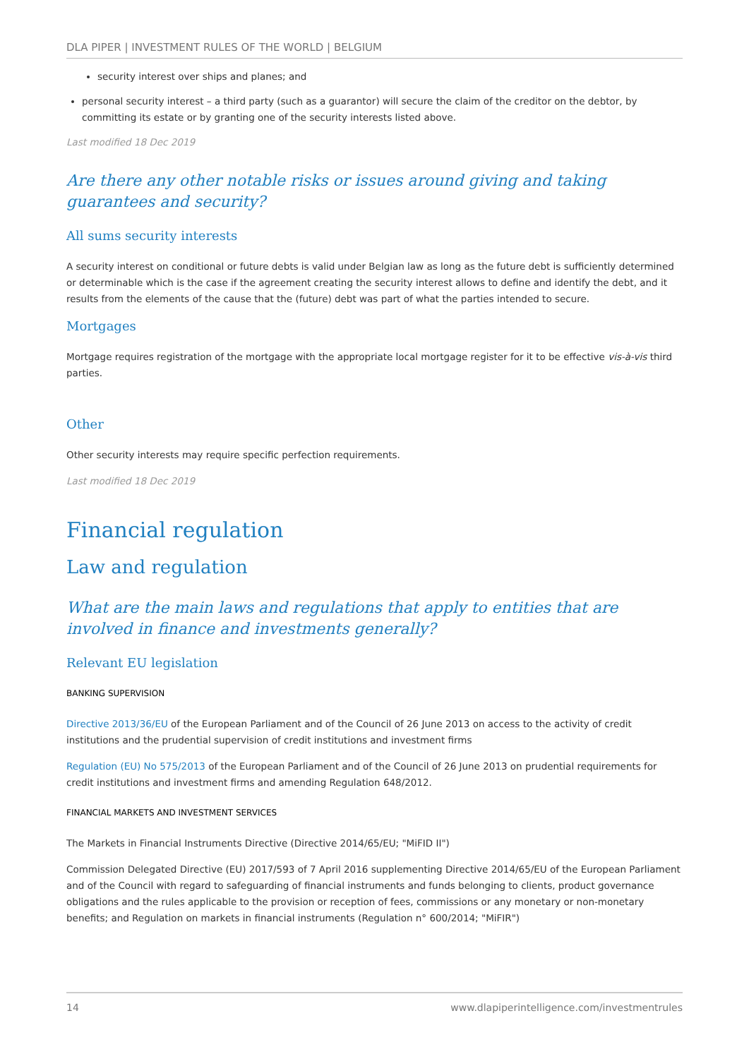DLA PIPER | INVESTMENT RULES OF THE WORLD | BELGIUM
security interest over ships and planes; and
personal security interest – a third party (such as a guarantor) will secure the claim of the creditor on the debtor, by committing its estate or by granting one of the security interests listed above.
Last modified 18 Dec 2019
Are there any other notable risks or issues around giving and taking guarantees and security?
All sums security interests
A security interest on conditional or future debts is valid under Belgian law as long as the future debt is sufficiently determined or determinable which is the case if the agreement creating the security interest allows to define and identify the debt, and it results from the elements of the cause that the (future) debt was part of what the parties intended to secure.
Mortgages
Mortgage requires registration of the mortgage with the appropriate local mortgage register for it to be effective vis-à-vis third parties.
Other
Other security interests may require specific perfection requirements.
Last modified 18 Dec 2019
Financial regulation
Law and regulation
What are the main laws and regulations that apply to entities that are involved in finance and investments generally?
Relevant EU legislation
BANKING SUPERVISION
Directive 2013/36/EU of the European Parliament and of the Council of 26 June 2013 on access to the activity of credit institutions and the prudential supervision of credit institutions and investment firms
Regulation (EU) No 575/2013 of the European Parliament and of the Council of 26 June 2013 on prudential requirements for credit institutions and investment firms and amending Regulation 648/2012.
FINANCIAL MARKETS AND INVESTMENT SERVICES
The Markets in Financial Instruments Directive (Directive 2014/65/EU; "MiFID II")
Commission Delegated Directive (EU) 2017/593 of 7 April 2016 supplementing Directive 2014/65/EU of the European Parliament and of the Council with regard to safeguarding of financial instruments and funds belonging to clients, product governance obligations and the rules applicable to the provision or reception of fees, commissions or any monetary or non-monetary benefits; and Regulation on markets in financial instruments (Regulation n° 600/2014; "MiFIR")
14 www.dlapiperintelligence.com/investmentrules